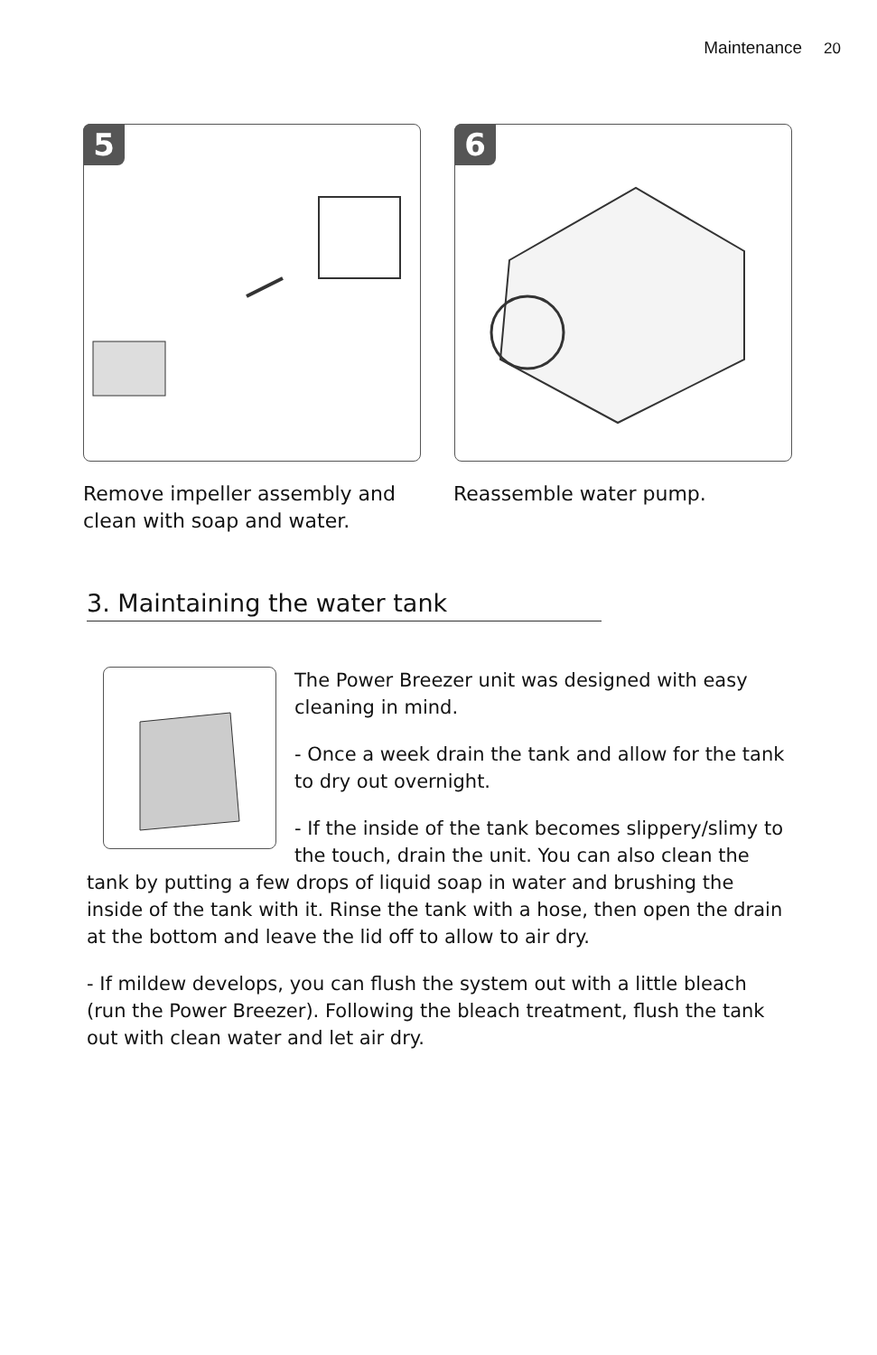Maintenance 20
5
6
Remove impeller assembly and clean with soap and water.
Reassemble water pump.
3. Maintaining the water tank
The Power Breezer unit was designed with easy cleaning in mind.
- Once a week drain the tank and allow for the tank to dry out overnight.
- If the inside of the tank becomes slippery/slimy to the touch, drain the unit. You can also clean the tank by putting a few drops of liquid soap in water and brushing the inside of the tank with it. Rinse the tank with a hose, then open the drain at the bottom and leave the lid off to allow to air dry.
- If mildew develops, you can flush the system out with a little bleach (run the Power Breezer). Following the bleach treatment, flush the tank out with clean water and let air dry.